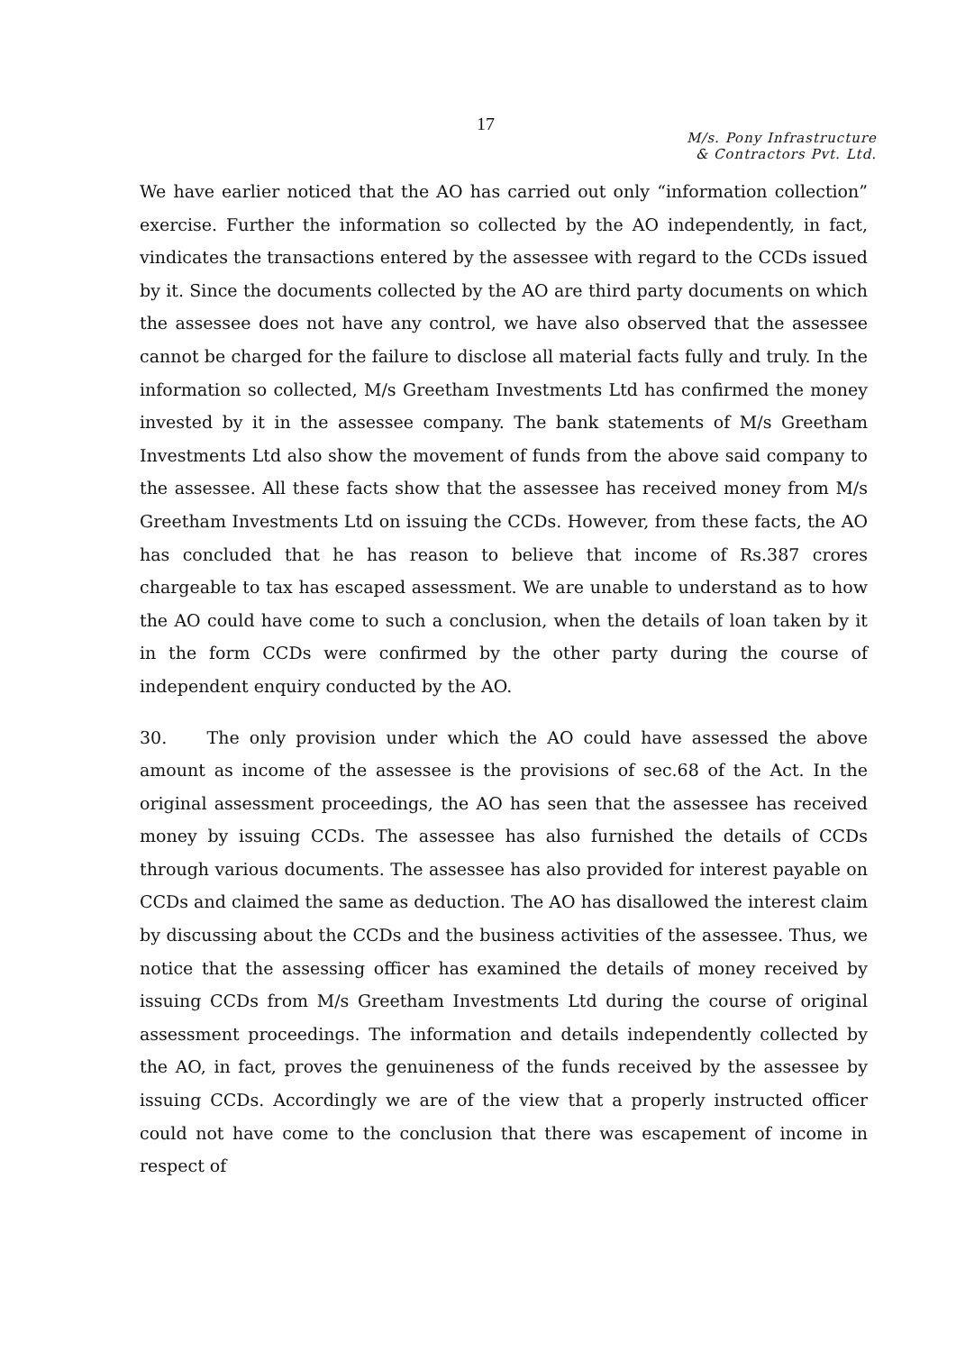17
M/s. Pony Infrastructure
& Contractors Pvt. Ltd.
We have earlier noticed that the AO has carried out only “information collection” exercise. Further the information so collected by the AO independently, in fact, vindicates the transactions entered by the assessee with regard to the CCDs issued by it. Since the documents collected by the AO are third party documents on which the assessee does not have any control, we have also observed that the assessee cannot be charged for the failure to disclose all material facts fully and truly. In the information so collected, M/s Greetham Investments Ltd has confirmed the money invested by it in the assessee company. The bank statements of M/s Greetham Investments Ltd also show the movement of funds from the above said company to the assessee. All these facts show that the assessee has received money from M/s Greetham Investments Ltd on issuing the CCDs. However, from these facts, the AO has concluded that he has reason to believe that income of Rs.387 crores chargeable to tax has escaped assessment. We are unable to understand as to how the AO could have come to such a conclusion, when the details of loan taken by it in the form CCDs were confirmed by the other party during the course of independent enquiry conducted by the AO.
30. The only provision under which the AO could have assessed the above amount as income of the assessee is the provisions of sec.68 of the Act. In the original assessment proceedings, the AO has seen that the assessee has received money by issuing CCDs. The assessee has also furnished the details of CCDs through various documents. The assessee has also provided for interest payable on CCDs and claimed the same as deduction. The AO has disallowed the interest claim by discussing about the CCDs and the business activities of the assessee. Thus, we notice that the assessing officer has examined the details of money received by issuing CCDs from M/s Greetham Investments Ltd during the course of original assessment proceedings. The information and details independently collected by the AO, in fact, proves the genuineness of the funds received by the assessee by issuing CCDs. Accordingly we are of the view that a properly instructed officer could not have come to the conclusion that there was escapement of income in respect of